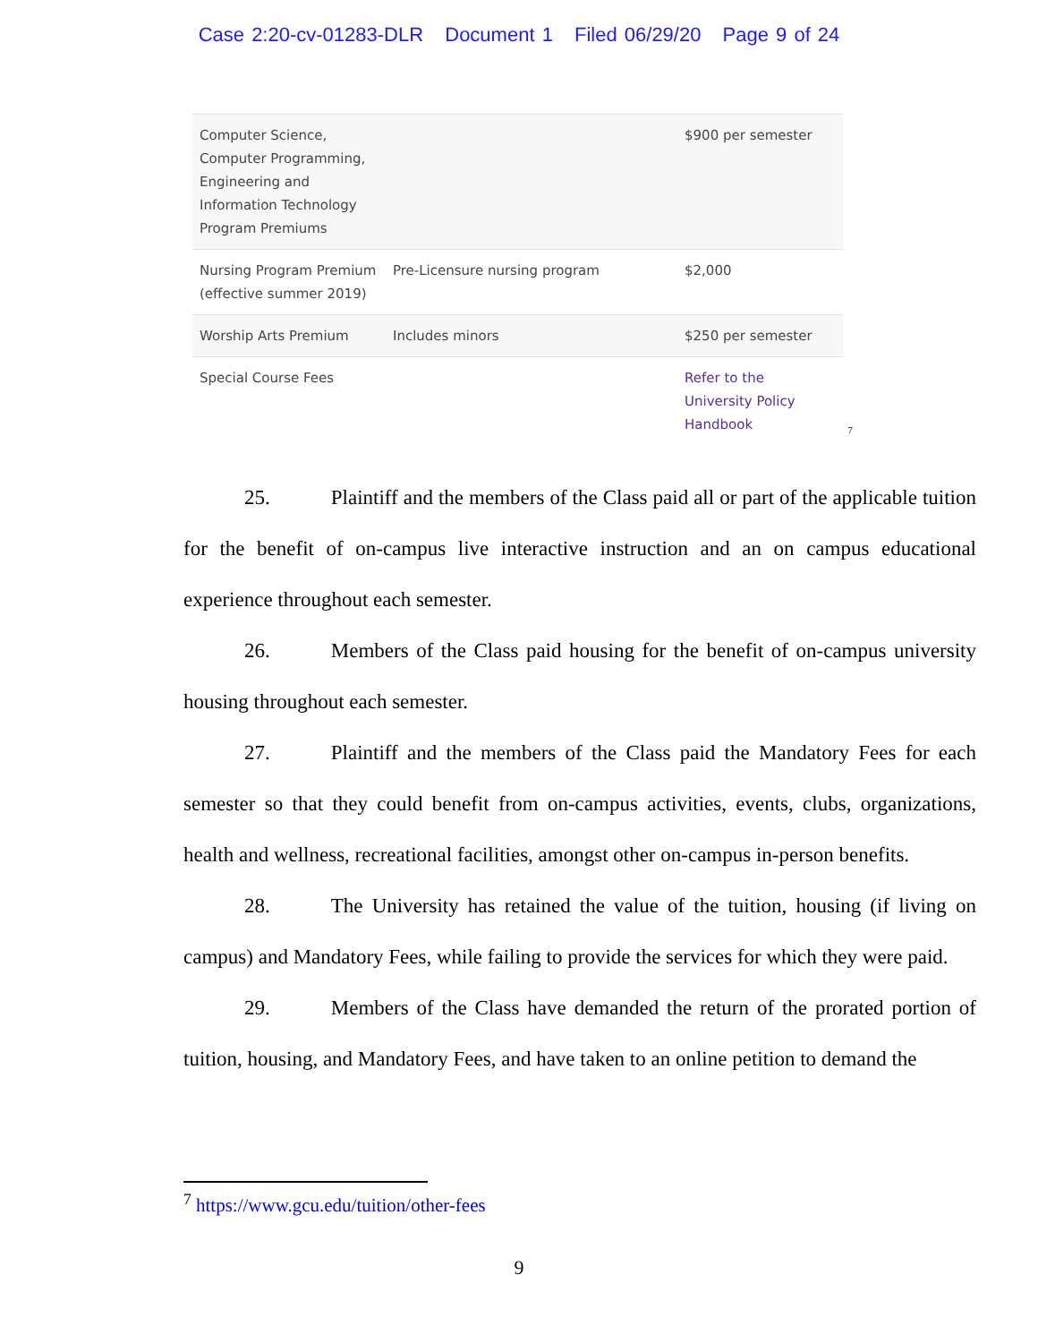Case 2:20-cv-01283-DLR Document 1 Filed 06/29/20 Page 9 of 24
| Computer Science, Computer Programming, Engineering and Information Technology Program Premiums | | $900 per semester |
| Nursing Program Premium (effective summer 2019) | Pre-Licensure nursing program | $2,000 |
| Worship Arts Premium | Includes minors | $250 per semester |
| Special Course Fees | | Refer to the University Policy Handbook |
<sup>7</sup>
25. Plaintiff and the members of the Class paid all or part of the applicable tuition for the benefit of on-campus live interactive instruction and an on campus educational experience throughout each semester.
26. Members of the Class paid housing for the benefit of on-campus university housing throughout each semester.
27. Plaintiff and the members of the Class paid the Mandatory Fees for each semester so that they could benefit from on-campus activities, events, clubs, organizations, health and wellness, recreational facilities, amongst other on-campus in-person benefits.
28. The University has retained the value of the tuition, housing (if living on campus) and Mandatory Fees, while failing to provide the services for which they were paid.
29. Members of the Class have demanded the return of the prorated portion of tuition, housing, and Mandatory Fees, and have taken to an online petition to demand the
<sup>7</sup> https://www.gcu.edu/tuition/other-fees
9